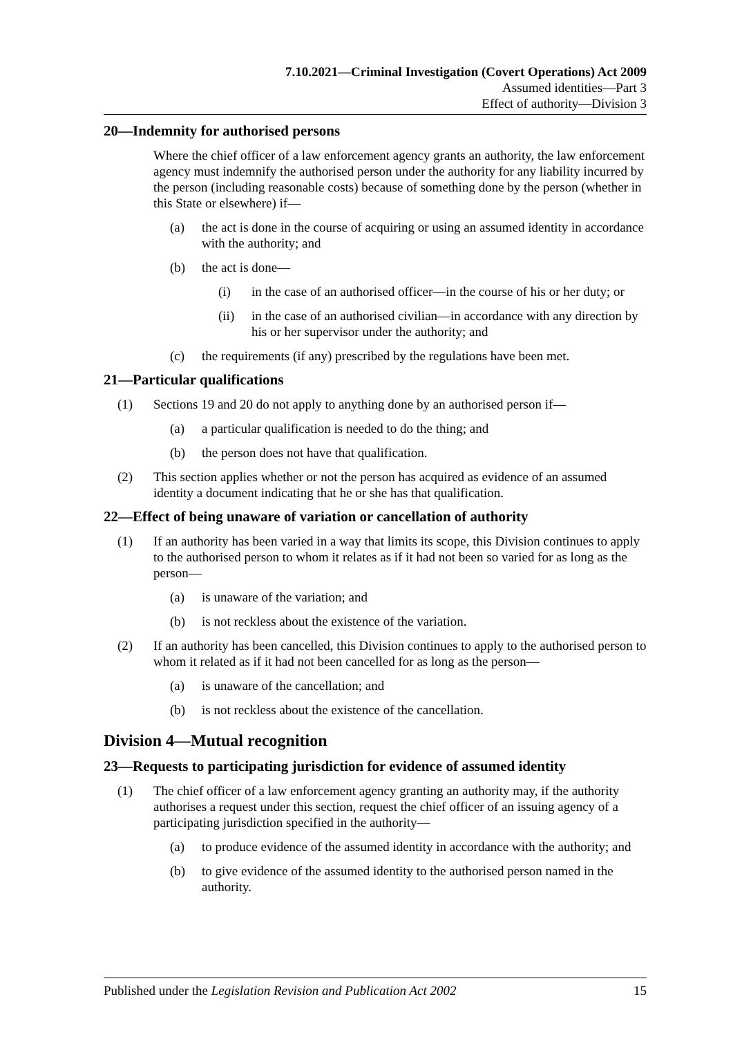7.10.2021—Criminal Investigation (Covert Operations) Act 2009
Assumed identities—Part 3
Effect of authority—Division 3
20—Indemnity for authorised persons
Where the chief officer of a law enforcement agency grants an authority, the law enforcement agency must indemnify the authorised person under the authority for any liability incurred by the person (including reasonable costs) because of something done by the person (whether in this State or elsewhere) if—
(a) the act is done in the course of acquiring or using an assumed identity in accordance with the authority; and
(b) the act is done—
(i) in the case of an authorised officer—in the course of his or her duty; or
(ii) in the case of an authorised civilian—in accordance with any direction by his or her supervisor under the authority; and
(c) the requirements (if any) prescribed by the regulations have been met.
21—Particular qualifications
(1) Sections 19 and 20 do not apply to anything done by an authorised person if—
(a) a particular qualification is needed to do the thing; and
(b) the person does not have that qualification.
(2) This section applies whether or not the person has acquired as evidence of an assumed identity a document indicating that he or she has that qualification.
22—Effect of being unaware of variation or cancellation of authority
(1) If an authority has been varied in a way that limits its scope, this Division continues to apply to the authorised person to whom it relates as if it had not been so varied for as long as the person—
(a) is unaware of the variation; and
(b) is not reckless about the existence of the variation.
(2) If an authority has been cancelled, this Division continues to apply to the authorised person to whom it related as if it had not been cancelled for as long as the person—
(a) is unaware of the cancellation; and
(b) is not reckless about the existence of the cancellation.
Division 4—Mutual recognition
23—Requests to participating jurisdiction for evidence of assumed identity
(1) The chief officer of a law enforcement agency granting an authority may, if the authority authorises a request under this section, request the chief officer of an issuing agency of a participating jurisdiction specified in the authority—
(a) to produce evidence of the assumed identity in accordance with the authority; and
(b) to give evidence of the assumed identity to the authorised person named in the authority.
Published under the Legislation Revision and Publication Act 2002 15